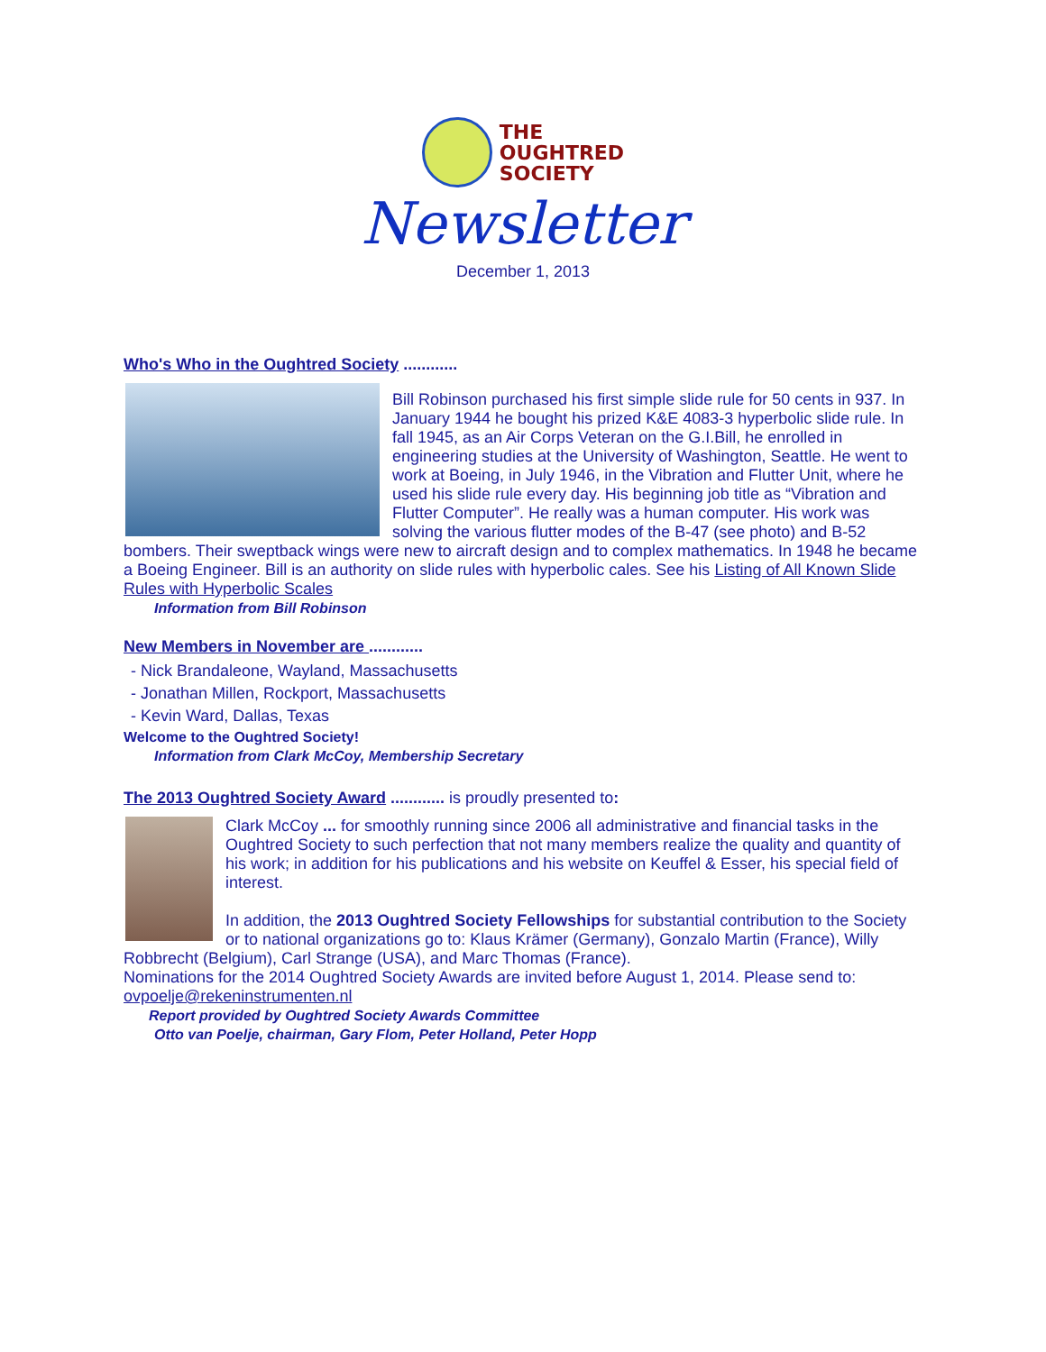THE
OUGHTRED
SOCIETY
Newsletter
December 1, 2013
Who's Who in the Oughtred Society ............
Bill Robinson purchased his first simple slide rule for 50 cents in 937. In January 1944 he bought his prized K&E 4083-3 hyperbolic slide rule. In fall 1945, as an Air Corps Veteran on the G.I.Bill, he enrolled in engineering studies at the University of Washington, Seattle. He went to work at Boeing, in July 1946, in the Vibration and Flutter Unit, where he used his slide rule every day. His beginning job title as “Vibration and Flutter Computer”. He really was a human computer. His work was solving the various flutter modes of the B-47 (see photo) and B-52 bombers. Their sweptback wings were new to aircraft design and to complex mathematics. In 1948 he became a Boeing Engineer. Bill is an authority on slide rules with hyperbolic cales. See his Listing of All Known Slide Rules with Hyperbolic Scales
Information from Bill Robinson
New Members in November are ............
- Nick Brandaleone, Wayland, Massachusetts
- Jonathan Millen, Rockport, Massachusetts
- Kevin Ward, Dallas, Texas
Welcome to the Oughtred Society!
Information from Clark McCoy, Membership Secretary
The 2013 Oughtred Society Award ............ is proudly presented to:
Clark McCoy ... for smoothly running since 2006 all administrative and financial tasks in the Oughtred Society to such perfection that not many members realize the quality and quantity of his work; in addition for his publications and his website on Keuffel & Esser, his special field of interest.
In addition, the 2013 Oughtred Society Fellowships for substantial contribution to the Society or to national organizations go to: Klaus Krämer (Germany), Gonzalo Martin (France), Willy Robbrecht (Belgium), Carl Strange (USA), and Marc Thomas (France).
Nominations for the 2014 Oughtred Society Awards are invited before August 1, 2014. Please send to: ovpoelje@rekeninstrumenten.nl
Report provided by Oughtred Society Awards Committee
Otto van Poelje, chairman, Gary Flom, Peter Holland, Peter Hopp